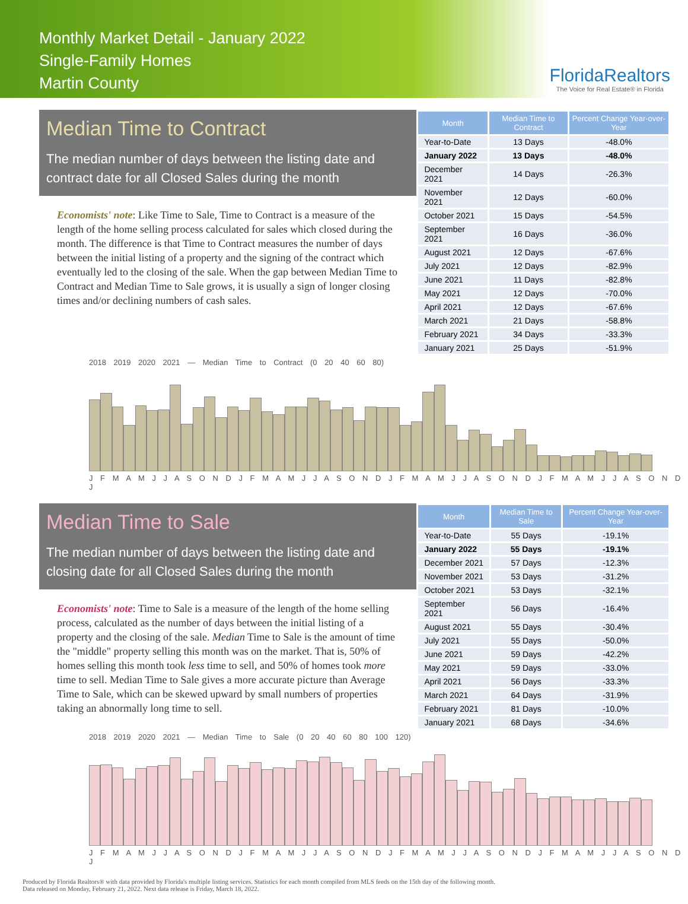Monthly Market Detail - January 2022
Single-Family Homes
Martin County
FloridaRealtors
The Voice for Real Estate® in Florida
Median Time to Contract
The median number of days between the listing date and contract date for all Closed Sales during the month
Economists' note: Like Time to Sale, Time to Contract is a measure of the length of the home selling process calculated for sales which closed during the month. The difference is that Time to Contract measures the number of days between the initial listing of a property and the signing of the contract which eventually led to the closing of the sale. When the gap between Median Time to Contract and Median Time to Sale grows, it is usually a sign of longer closing times and/or declining numbers of cash sales.
| Month | Median Time to Contract | Percent Change Year-over-Year |
| --- | --- | --- |
| Year-to-Date | 13 Days | -48.0% |
| January 2022 | 13 Days | -48.0% |
| December 2021 | 14 Days | -26.3% |
| November 2021 | 12 Days | -60.0% |
| October 2021 | 15 Days | -54.5% |
| September 2021 | 16 Days | -36.0% |
| August 2021 | 12 Days | -67.6% |
| July 2021 | 12 Days | -82.9% |
| June 2021 | 11 Days | -82.8% |
| May 2021 | 12 Days | -70.0% |
| April 2021 | 12 Days | -67.6% |
| March 2021 | 21 Days | -58.8% |
| February 2021 | 34 Days | -33.3% |
| January 2021 | 25 Days | -51.9% |
2018 2019 2020 2021 — Median Time to Contract (0 20 40 60 80)
J F M A M J J A S O N D J F M A M J J A S O N D J F M A M J J A S O N D J F M A M J J A S O N D J
Median Time to Sale
The median number of days between the listing date and closing date for all Closed Sales during the month
Economists' note: Time to Sale is a measure of the length of the home selling process, calculated as the number of days between the initial listing of a property and the closing of the sale. Median Time to Sale is the amount of time the "middle" property selling this month was on the market. That is, 50% of homes selling this month took less time to sell, and 50% of homes took more time to sell. Median Time to Sale gives a more accurate picture than Average Time to Sale, which can be skewed upward by small numbers of properties taking an abnormally long time to sell.
| Month | Median Time to Sale | Percent Change Year-over-Year |
| --- | --- | --- |
| Year-to-Date | 55 Days | -19.1% |
| January 2022 | 55 Days | -19.1% |
| December 2021 | 57 Days | -12.3% |
| November 2021 | 53 Days | -31.2% |
| October 2021 | 53 Days | -32.1% |
| September 2021 | 56 Days | -16.4% |
| August 2021 | 55 Days | -30.4% |
| July 2021 | 55 Days | -50.0% |
| June 2021 | 59 Days | -42.2% |
| May 2021 | 59 Days | -33.0% |
| April 2021 | 56 Days | -33.3% |
| March 2021 | 64 Days | -31.9% |
| February 2021 | 81 Days | -10.0% |
| January 2021 | 68 Days | -34.6% |
2018 2019 2020 2021 — Median Time to Sale (0 20 40 60 80 100 120)
J F M A M J J A S O N D J F M A M J J A S O N D J F M A M J J A S O N D J F M A M J J A S O N D J
Produced by Florida Realtors® with data provided by Florida's multiple listing services. Statistics for each month compiled from MLS feeds on the 15th day of the following month.
Data released on Monday, February 21, 2022. Next data release is Friday, March 18, 2022.